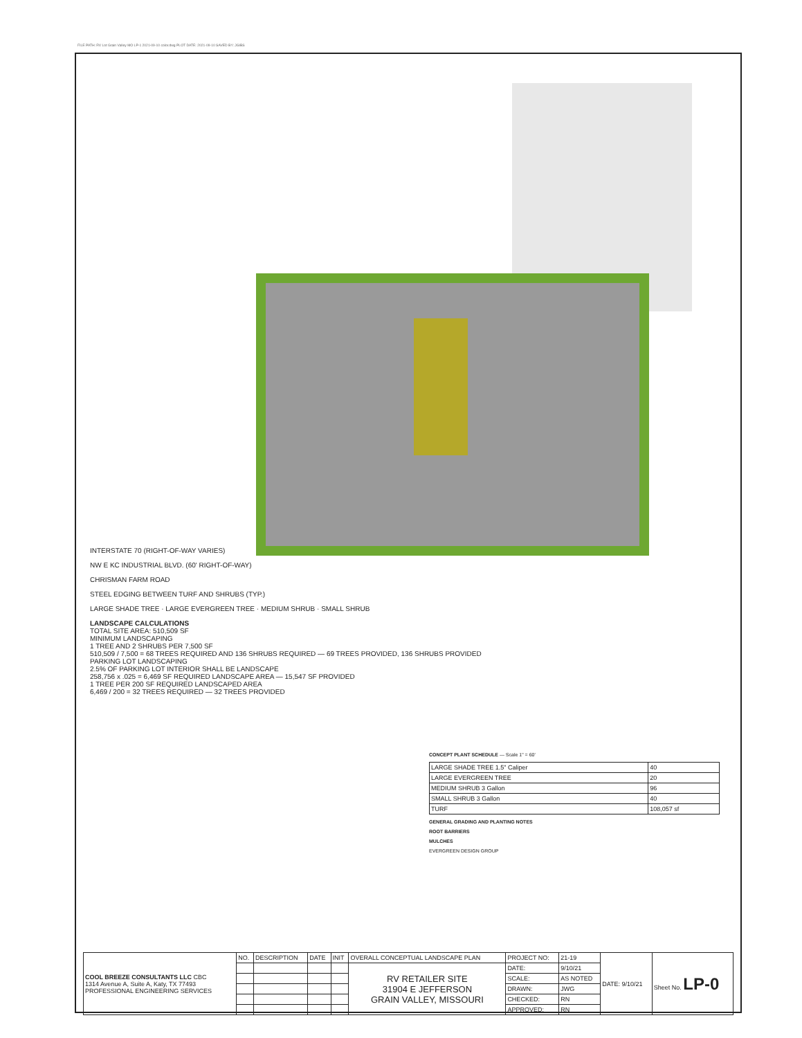FILE PATH: RV Lot Grain Valley MO LP-1 2021-09-10 color.dwg PLOT DATE: 2021-09-10 SAVED BY: JGIBS
INTERSTATE 70 (RIGHT-OF-WAY VARIES)
NW E KC INDUSTRIAL BLVD. (60' RIGHT-OF-WAY)
CHRISMAN FARM ROAD
STEEL EDGING BETWEEN TURF AND SHRUBS (TYP.)
LARGE SHADE TREE · LARGE EVERGREEN TREE · MEDIUM SHRUB · SMALL SHRUB
LANDSCAPE CALCULATIONS
TOTAL SITE AREA: 510,509 SF
MINIMUM LANDSCAPING
1 TREE AND 2 SHRUBS PER 7,500 SF
510,509 / 7,500 = 68 TREES REQUIRED AND 136 SHRUBS REQUIRED — 69 TREES PROVIDED, 136 SHRUBS PROVIDED
PARKING LOT LANDSCAPING
2.5% OF PARKING LOT INTERIOR SHALL BE LANDSCAPE
258,756 x .025 = 6,469 SF REQUIRED LANDSCAPE AREA — 15,547 SF PROVIDED
1 TREE PER 200 SF REQUIRED LANDSCAPED AREA
6,469 / 200 = 32 TREES REQUIRED — 32 TREES PROVIDED
CONCEPT PLANT SCHEDULE — Scale 1" = 60'
| LARGE SHADE TREE 1.5" Caliper | 40 |
| LARGE EVERGREEN TREE | 20 |
| MEDIUM SHRUB 3 Gallon | 96 |
| SMALL SHRUB 3 Gallon | 40 |
| TURF | 108,057 sf |
GENERAL GRADING AND PLANTING NOTES
ROOT BARRIERS
MULCHES
EVERGREEN DESIGN GROUP
| COOL BREEZE CONSULTANTS LLC CBC 1314 Avenue A, Suite A, Katy, TX 77493 PROFESSIONAL ENGINEERING SERVICES | NO. | DESCRIPTION | DATE | INIT | OVERALL CONCEPTUAL LANDSCAPE PLAN | PROJECT NO: | 21-19 | DATE: 9/10/21 | Sheet No. LP-0 |
| | | | | | RV RETAILER SITE 31904 E JEFFERSON GRAIN VALLEY, MISSOURI | DATE: | 9/10/21 | | |
| | | | | | | SCALE: | AS NOTED | | |
| | | | | | | DRAWN: | JWG | | |
| | | | | | | CHECKED: | RN | | |
| | | | | | | APPROVED: | RN | | |